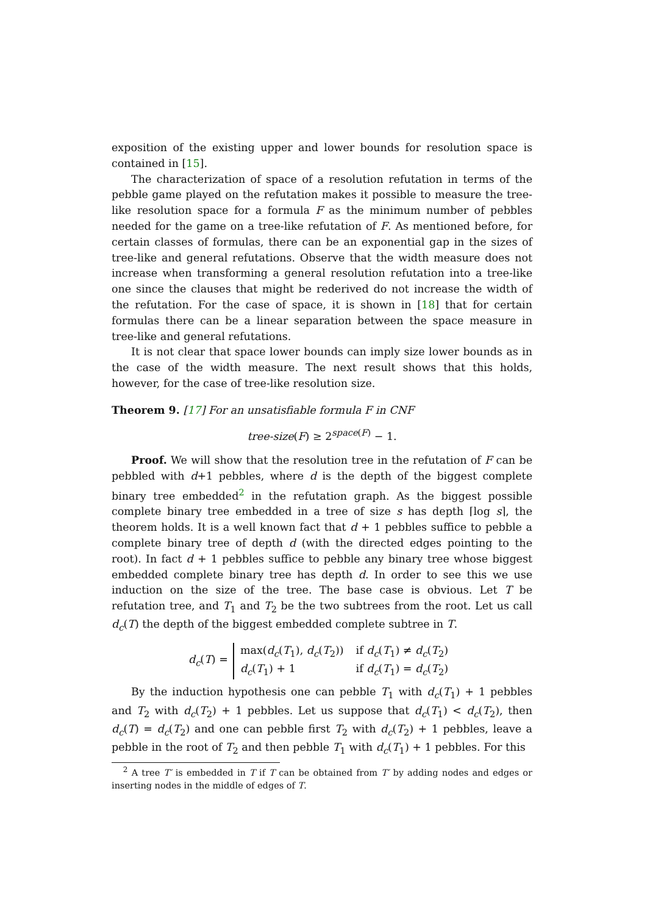exposition of the existing upper and lower bounds for resolution space is contained in [15].
The characterization of space of a resolution refutation in terms of the pebble game played on the refutation makes it possible to measure the tree-like resolution space for a formula F as the minimum number of pebbles needed for the game on a tree-like refutation of F. As mentioned before, for certain classes of formulas, there can be an exponential gap in the sizes of tree-like and general refutations. Observe that the width measure does not increase when transforming a general resolution refutation into a tree-like one since the clauses that might be rederived do not increase the width of the refutation. For the case of space, it is shown in [18] that for certain formulas there can be a linear separation between the space measure in tree-like and general refutations.
It is not clear that space lower bounds can imply size lower bounds as in the case of the width measure. The next result shows that this holds, however, for the case of tree-like resolution size.
Theorem 9. [17] For an unsatisfiable formula F in CNF
tree-size(F) ≥ 2<sup>space(F)</sup> − 1.
Proof. We will show that the resolution tree in the refutation of F can be pebbled with d+1 pebbles, where d is the depth of the biggest complete binary tree embedded<sup>2</sup> in the refutation graph. As the biggest possible complete binary tree embedded in a tree of size s has depth ⌈log s⌉, the theorem holds. It is a well known fact that d + 1 pebbles suffice to pebble a complete binary tree of depth d (with the directed edges pointing to the root). In fact d + 1 pebbles suffice to pebble any binary tree whose biggest embedded complete binary tree has depth d. In order to see this we use induction on the size of the tree. The base case is obvious. Let T be refutation tree, and T<sub>1</sub> and T<sub>2</sub> be the two subtrees from the root. Let us call d<sub>c</sub>(T) the depth of the biggest embedded complete subtree in T.
d<sub>c</sub>(T) =
| max( d<sub>c</sub> ( T<sub>1</sub>), d<sub>c</sub> ( T<sub>2</sub>)) | if d<sub>c</sub> ( T<sub>1</sub>) ≠ d<sub>c</sub> ( T<sub>2</sub>) |
| d<sub>c</sub> ( T<sub>1</sub>) + 1 | if d<sub>c</sub> ( T<sub>1</sub>) = d<sub>c</sub> ( T<sub>2</sub>) |
By the induction hypothesis one can pebble T<sub>1</sub> with d<sub>c</sub>(T<sub>1</sub>) + 1 pebbles and T<sub>2</sub> with d<sub>c</sub>(T<sub>2</sub>) + 1 pebbles. Let us suppose that d<sub>c</sub>(T<sub>1</sub>) < d<sub>c</sub>(T<sub>2</sub>), then d<sub>c</sub>(T) = d<sub>c</sub>(T<sub>2</sub>) and one can pebble first T<sub>2</sub> with d<sub>c</sub>(T<sub>2</sub>) + 1 pebbles, leave a pebble in the root of T<sub>2</sub> and then pebble T<sub>1</sub> with d<sub>c</sub>(T<sub>1</sub>) + 1 pebbles. For this
<sup>2</sup> A tree T′ is embedded in T if T can be obtained from T′ by adding nodes and edges or inserting nodes in the middle of edges of T.